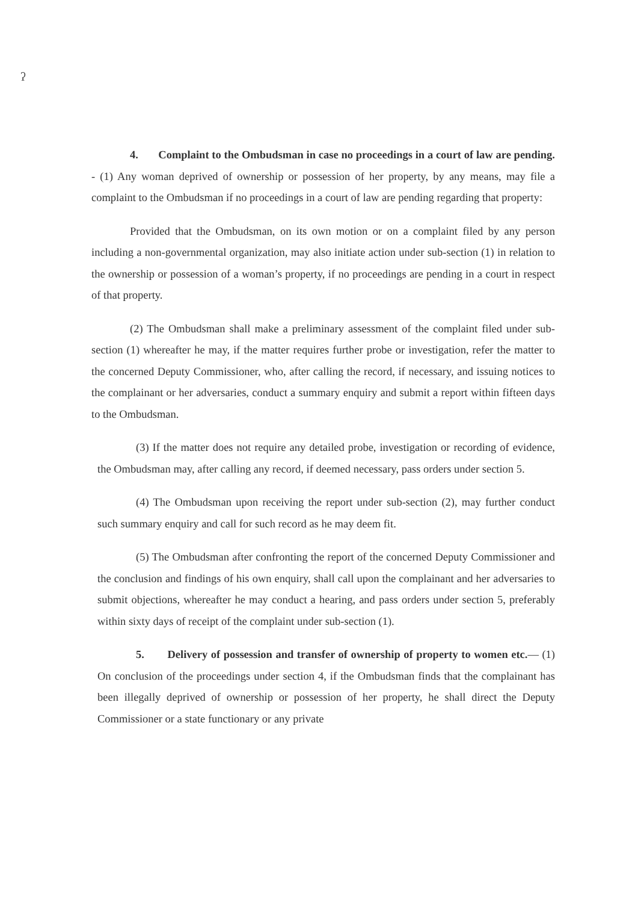ʔ
4. Complaint to the Ombudsman in case no proceedings in a court of law are pending. - (1) Any woman deprived of ownership or possession of her property, by any means, may file a complaint to the Ombudsman if no proceedings in a court of law are pending regarding that property:
Provided that the Ombudsman, on its own motion or on a complaint filed by any person including a non-governmental organization, may also initiate action under sub-section (1) in relation to the ownership or possession of a woman’s property, if no proceedings are pending in a court in respect of that property.
(2) The Ombudsman shall make a preliminary assessment of the complaint filed under sub-section (1) whereafter he may, if the matter requires further probe or investigation, refer the matter to the concerned Deputy Commissioner, who, after calling the record, if necessary, and issuing notices to the complainant or her adversaries, conduct a summary enquiry and submit a report within fifteen days to the Ombudsman.
(3) If the matter does not require any detailed probe, investigation or recording of evidence, the Ombudsman may, after calling any record, if deemed necessary, pass orders under section 5.
(4) The Ombudsman upon receiving the report under sub-section (2), may further conduct such summary enquiry and call for such record as he may deem fit.
(5) The Ombudsman after confronting the report of the concerned Deputy Commissioner and the conclusion and findings of his own enquiry, shall call upon the complainant and her adversaries to submit objections, whereafter he may conduct a hearing, and pass orders under section 5, preferably within sixty days of receipt of the complaint under sub-section (1).
5. Delivery of possession and transfer of ownership of property to women etc.— (1) On conclusion of the proceedings under section 4, if the Ombudsman finds that the complainant has been illegally deprived of ownership or possession of her property, he shall direct the Deputy Commissioner or a state functionary or any private